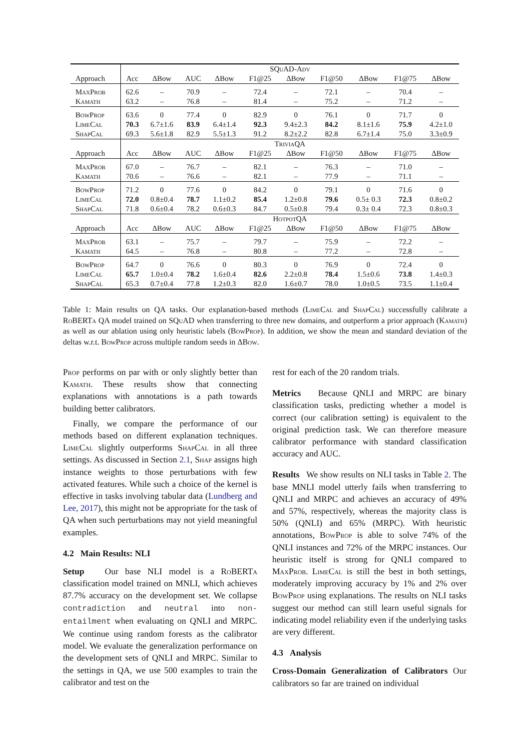| | SQuAD-Adv | | | | | | | | | |
| Approach | Acc | ΔBow | AUC | ΔBow | F1@25 | ΔBow | F1@50 | ΔBow | F1@75 | ΔBow |
| MaxProb | 62.6 | – | 70.9 | – | 72.4 | – | 72.1 | – | 70.4 | – |
| Kamath | 63.2 | – | 76.8 | – | 81.4 | – | 75.2 | – | 71.2 | – |
| BowProp | 63.6 | 0 | 77.4 | 0 | 82.9 | 0 | 76.1 | 0 | 71.7 | 0 |
| LimeCal | 70.3 | 6.7±1.6 | 83.9 | 6.4±1.4 | 92.3 | 9.4±2.3 | 84.2 | 8.1±1.6 | 75.9 | 4.2±1.0 |
| ShapCal | 69.3 | 5.6±1.8 | 82.9 | 5.5±1.3 | 91.2 | 8.2±2.2 | 82.8 | 6.7±1.4 | 75.0 | 3.3±0.9 |
| | TriviaQA | | | | | | | | | |
| Approach | Acc | ΔBow | AUC | ΔBow | F1@25 | ΔBow | F1@50 | ΔBow | F1@75 | ΔBow |
| MaxProb | 67.0 | – | 76.7 | – | 82.1 | – | 76.3 | – | 71.0 | – |
| Kamath | 70.6 | – | 76.6 | – | 82.1 | – | 77.9 | – | 71.1 | – |
| BowProp | 71.2 | 0 | 77.6 | 0 | 84.2 | 0 | 79.1 | 0 | 71.6 | 0 |
| LimeCal | 72.0 | 0.8±0.4 | 78.7 | 1.1±0.2 | 85.4 | 1.2±0.8 | 79.6 | 0.5± 0.3 | 72.3 | 0.8±0.2 |
| ShapCal | 71.8 | 0.6±0.4 | 78.2 | 0.6±0.3 | 84.7 | 0.5±0.8 | 79.4 | 0.3± 0.4 | 72.3 | 0.8±0.3 |
| | HotpotQA | | | | | | | | | |
| Approach | Acc | ΔBow | AUC | ΔBow | F1@25 | ΔBow | F1@50 | ΔBow | F1@75 | ΔBow |
| MaxProb | 63.1 | – | 75.7 | – | 79.7 | – | 75.9 | – | 72.2 | – |
| Kamath | 64.5 | – | 76.8 | – | 80.8 | – | 77.2 | – | 72.8 | – |
| BowProp | 64.7 | 0 | 76.6 | 0 | 80.3 | 0 | 76.9 | 0 | 72.4 | 0 |
| LimeCal | 65.7 | 1.0±0.4 | 78.2 | 1.6±0.4 | 82.6 | 2.2±0.8 | 78.4 | 1.5±0.6 | 73.8 | 1.4±0.3 |
| ShapCal | 65.3 | 0.7±0.4 | 77.8 | 1.2±0.3 | 82.0 | 1.6±0.7 | 78.0 | 1.0±0.5 | 73.5 | 1.1±0.4 |
Table 1: Main results on QA tasks. Our explanation-based methods (LimeCal and ShapCal) successfully calibrate a RoBERTa QA model trained on SQuAD when transferring to three new domains, and outperform a prior approach (Kamath) as well as our ablation using only heuristic labels (BowProp). In addition, we show the mean and standard deviation of the deltas w.r.t. BowProp across multiple random seeds in ΔBow.
Prop performs on par with or only slightly better than Kamath. These results show that connecting explanations with annotations is a path towards building better calibrators.
Finally, we compare the performance of our methods based on different explanation techniques. LimeCal slightly outperforms ShapCal in all three settings. As discussed in Section 2.1, Shap assigns high instance weights to those perturbations with few activated features. While such a choice of the kernel is effective in tasks involving tabular data (Lundberg and Lee, 2017), this might not be appropriate for the task of QA when such perturbations may not yield meaningful examples.
4.2 Main Results: NLI
Setup Our base NLI model is a RoBERTa classification model trained on MNLI, which achieves 87.7% accuracy on the development set. We collapse contradiction and neutral into non-entailment when evaluating on QNLI and MRPC. We continue using random forests as the calibrator model. We evaluate the generalization performance on the development sets of QNLI and MRPC. Similar to the settings in QA, we use 500 examples to train the calibrator and test on the
rest for each of the 20 random trials.
Metrics Because QNLI and MRPC are binary classification tasks, predicting whether a model is correct (our calibration setting) is equivalent to the original prediction task. We can therefore measure calibrator performance with standard classification accuracy and AUC.
Results We show results on NLI tasks in Table 2. The base MNLI model utterly fails when transferring to QNLI and MRPC and achieves an accuracy of 49% and 57%, respectively, whereas the majority class is 50% (QNLI) and 65% (MRPC). With heuristic annotations, BowProp is able to solve 74% of the QNLI instances and 72% of the MRPC instances. Our heuristic itself is strong for QNLI compared to MaxProb. LimeCal is still the best in both settings, moderately improving accuracy by 1% and 2% over BowProp using explanations. The results on NLI tasks suggest our method can still learn useful signals for indicating model reliability even if the underlying tasks are very different.
4.3 Analysis
Cross-Domain Generalization of Calibrators Our calibrators so far are trained on individual